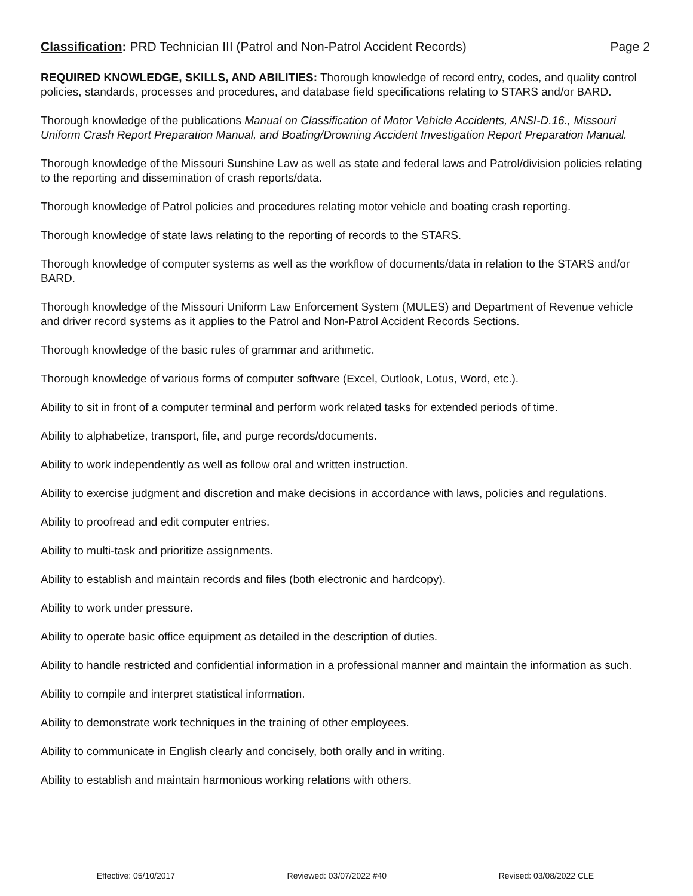Classification: PRD Technician III (Patrol and Non-Patrol Accident Records) Page 2
REQUIRED KNOWLEDGE, SKILLS, AND ABILITIES: Thorough knowledge of record entry, codes, and quality control policies, standards, processes and procedures, and database field specifications relating to STARS and/or BARD.
Thorough knowledge of the publications Manual on Classification of Motor Vehicle Accidents, ANSI-D.16., Missouri Uniform Crash Report Preparation Manual, and Boating/Drowning Accident Investigation Report Preparation Manual.
Thorough knowledge of the Missouri Sunshine Law as well as state and federal laws and Patrol/division policies relating to the reporting and dissemination of crash reports/data.
Thorough knowledge of Patrol policies and procedures relating motor vehicle and boating crash reporting.
Thorough knowledge of state laws relating to the reporting of records to the STARS.
Thorough knowledge of computer systems as well as the workflow of documents/data in relation to the STARS and/or BARD.
Thorough knowledge of the Missouri Uniform Law Enforcement System (MULES) and Department of Revenue vehicle and driver record systems as it applies to the Patrol and Non-Patrol Accident Records Sections.
Thorough knowledge of the basic rules of grammar and arithmetic.
Thorough knowledge of various forms of computer software (Excel, Outlook, Lotus, Word, etc.).
Ability to sit in front of a computer terminal and perform work related tasks for extended periods of time.
Ability to alphabetize, transport, file, and purge records/documents.
Ability to work independently as well as follow oral and written instruction.
Ability to exercise judgment and discretion and make decisions in accordance with laws, policies and regulations.
Ability to proofread and edit computer entries.
Ability to multi-task and prioritize assignments.
Ability to establish and maintain records and files (both electronic and hardcopy).
Ability to work under pressure.
Ability to operate basic office equipment as detailed in the description of duties.
Ability to handle restricted and confidential information in a professional manner and maintain the information as such.
Ability to compile and interpret statistical information.
Ability to demonstrate work techniques in the training of other employees.
Ability to communicate in English clearly and concisely, both orally and in writing.
Ability to establish and maintain harmonious working relations with others.
Effective: 05/10/2017 Reviewed: 03/07/2022 #40 Revised: 03/08/2022 CLE